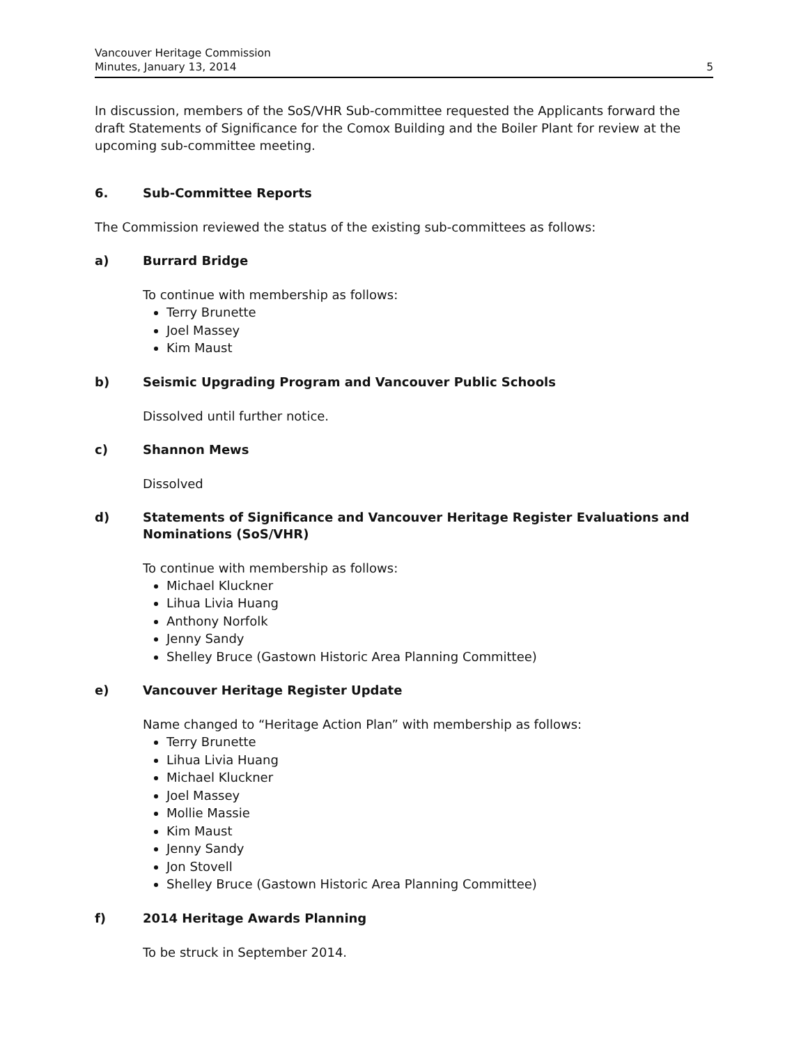Vancouver Heritage Commission
Minutes, January 13, 2014
5
In discussion, members of the SoS/VHR Sub-committee requested the Applicants forward the draft Statements of Significance for the Comox Building and the Boiler Plant for review at the upcoming sub-committee meeting.
6. Sub-Committee Reports
The Commission reviewed the status of the existing sub-committees as follows:
a) Burrard Bridge
To continue with membership as follows:
Terry Brunette
Joel Massey
Kim Maust
b) Seismic Upgrading Program and Vancouver Public Schools
Dissolved until further notice.
c) Shannon Mews
Dissolved
d) Statements of Significance and Vancouver Heritage Register Evaluations and Nominations (SoS/VHR)
To continue with membership as follows:
Michael Kluckner
Lihua Livia Huang
Anthony Norfolk
Jenny Sandy
Shelley Bruce (Gastown Historic Area Planning Committee)
e) Vancouver Heritage Register Update
Name changed to “Heritage Action Plan” with membership as follows:
Terry Brunette
Lihua Livia Huang
Michael Kluckner
Joel Massey
Mollie Massie
Kim Maust
Jenny Sandy
Jon Stovell
Shelley Bruce (Gastown Historic Area Planning Committee)
f) 2014 Heritage Awards Planning
To be struck in September 2014.